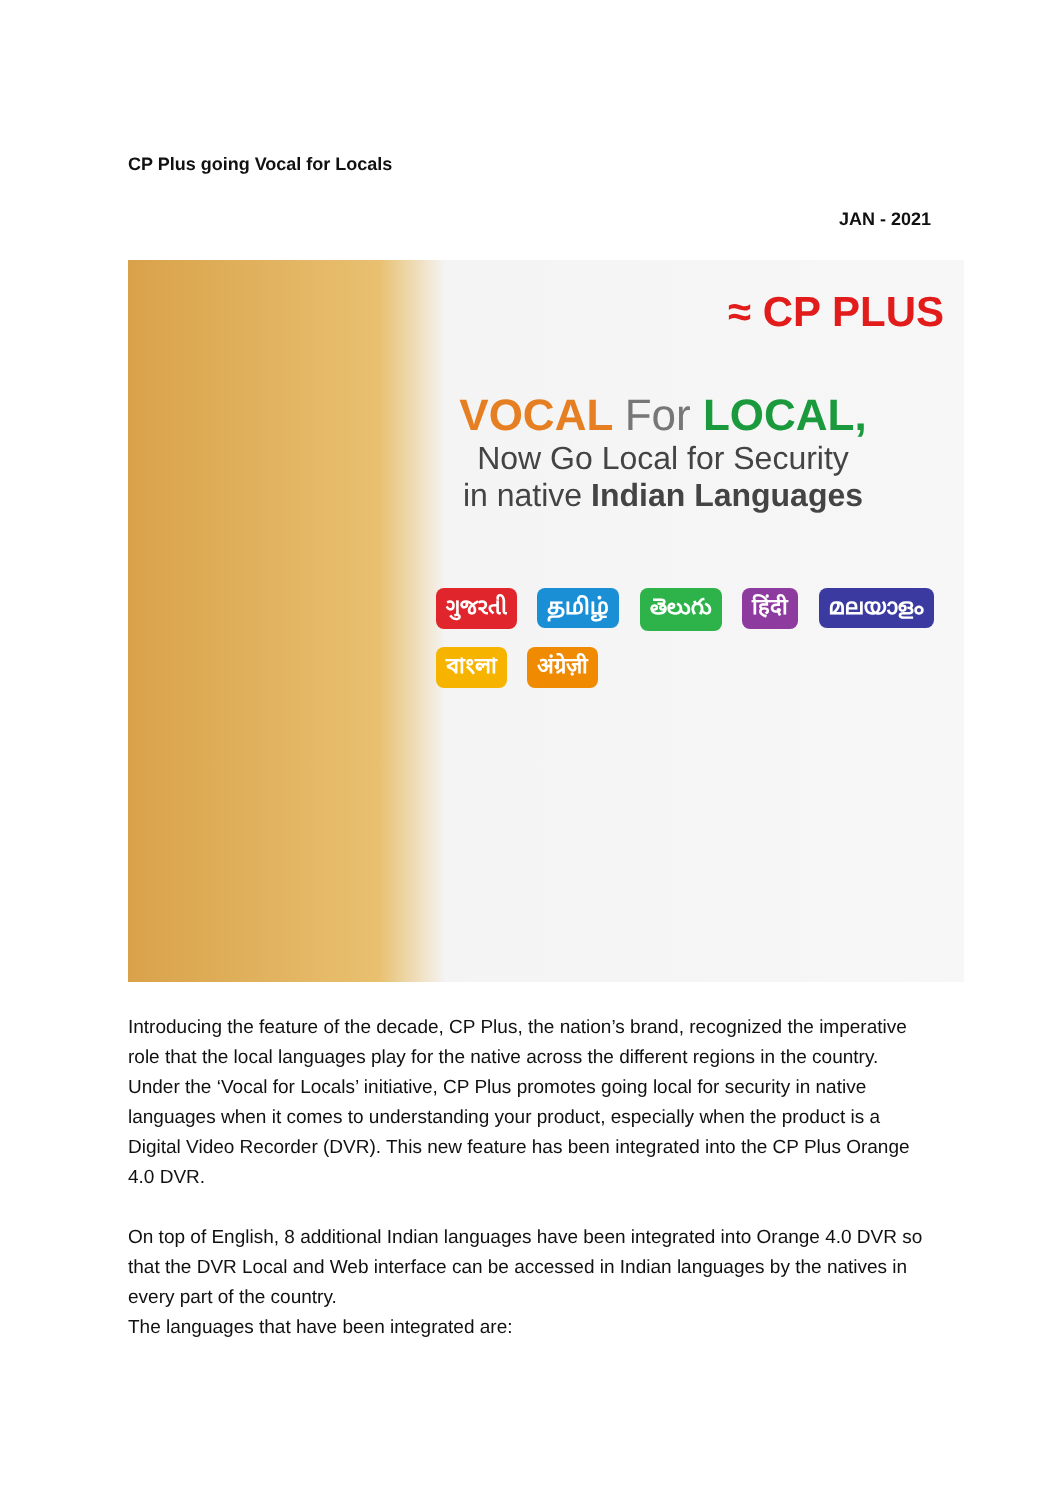CP Plus going Vocal for Locals
JAN - 2021
≈ CP PLUS
VOCAL For LOCAL,
Now Go Local for Security
in native Indian Languages
ગુજરતી தமிழ் తెలుగు हिंदी മലയാളം বাংলা अंग्रेज़ी
Introducing the feature of the decade, CP Plus, the nation’s brand, recognized the imperative role that the local languages play for the native across the different regions in the country. Under the ‘Vocal for Locals’ initiative, CP Plus promotes going local for security in native languages when it comes to understanding your product, especially when the product is a Digital Video Recorder (DVR). This new feature has been integrated into the CP Plus Orange 4.0 DVR.
On top of English, 8 additional Indian languages have been integrated into Orange 4.0 DVR so that the DVR Local and Web interface can be accessed in Indian languages by the natives in every part of the country.
The languages that have been integrated are: